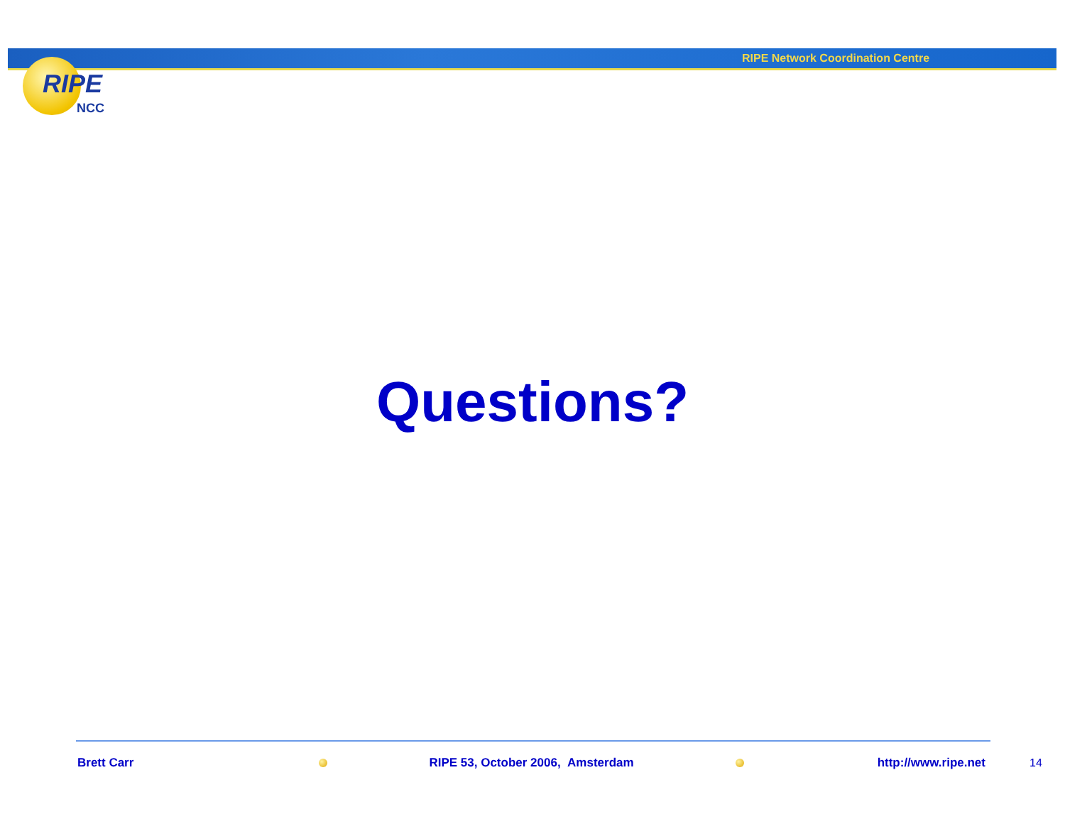RIPE Network Coordination Centre
RIPE
NCC
Questions?
Brett Carr RIPE 53, October 2006, Amsterdam http://www.ripe.net 14